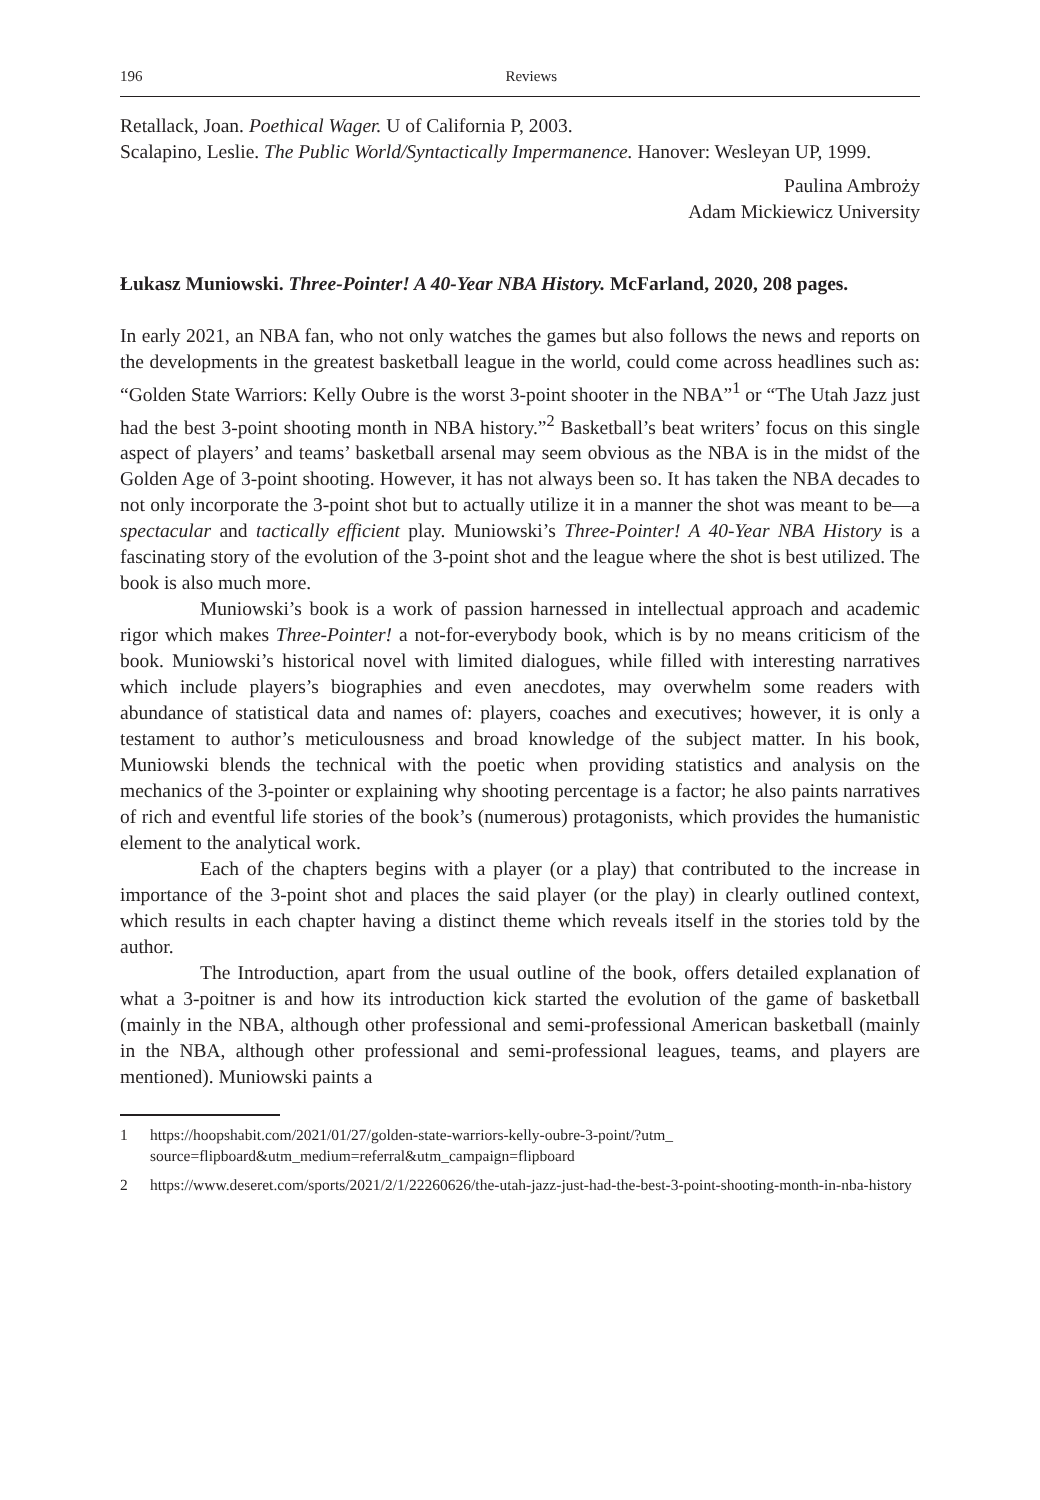196 Reviews
Retallack, Joan. Poethical Wager. U of California P, 2003.
Scalapino, Leslie. The Public World/Syntactically Impermanence. Hanover: Wesleyan UP, 1999.
Paulina Ambroży
Adam Mickiewicz University
Łukasz Muniowski. Three-Pointer! A 40-Year NBA History. McFarland, 2020, 208 pages.
In early 2021, an NBA fan, who not only watches the games but also follows the news and reports on the developments in the greatest basketball league in the world, could come across headlines such as: “Golden State Warriors: Kelly Oubre is the worst 3-point shooter in the NBA”<sup>1</sup> or “The Utah Jazz just had the best 3-point shooting month in NBA history.”<sup>2</sup> Basketball’s beat writers’ focus on this single aspect of players’ and teams’ basketball arsenal may seem obvious as the NBA is in the midst of the Golden Age of 3-point shooting. However, it has not always been so. It has taken the NBA decades to not only incorporate the 3-point shot but to actually utilize it in a manner the shot was meant to be—a spectacular and tactically efficient play. Muniowski’s Three-Pointer! A 40-Year NBA History is a fascinating story of the evolution of the 3-point shot and the league where the shot is best utilized. The book is also much more.
Muniowski’s book is a work of passion harnessed in intellectual approach and academic rigor which makes Three-Pointer! a not-for-everybody book, which is by no means criticism of the book. Muniowski’s historical novel with limited dialogues, while filled with interesting narratives which include players’s biographies and even anecdotes, may overwhelm some readers with abundance of statistical data and names of: players, coaches and executives; however, it is only a testament to author’s meticulousness and broad knowledge of the subject matter. In his book, Muniowski blends the technical with the poetic when providing statistics and analysis on the mechanics of the 3-pointer or explaining why shooting percentage is a factor; he also paints narratives of rich and eventful life stories of the book’s (numerous) protagonists, which provides the humanistic element to the analytical work.
Each of the chapters begins with a player (or a play) that contributed to the increase in importance of the 3-point shot and places the said player (or the play) in clearly outlined context, which results in each chapter having a distinct theme which reveals itself in the stories told by the author.
The Introduction, apart from the usual outline of the book, offers detailed explanation of what a 3-poitner is and how its introduction kick started the evolution of the game of basketball (mainly in the NBA, although other professional and semi-professional American basketball (mainly in the NBA, although other professional and semi-professional leagues, teams, and players are mentioned). Muniowski paints a
1 https://hoopshabit.com/2021/01/27/golden-state-warriors-kelly-oubre-3-point/?utm_ source=flipboard&utm_medium=referral&utm_campaign=flipboard
2 https://www.deseret.com/sports/2021/2/1/22260626/the-utah-jazz-just-had-the-best-3-point-shooting-month-in-nba-history